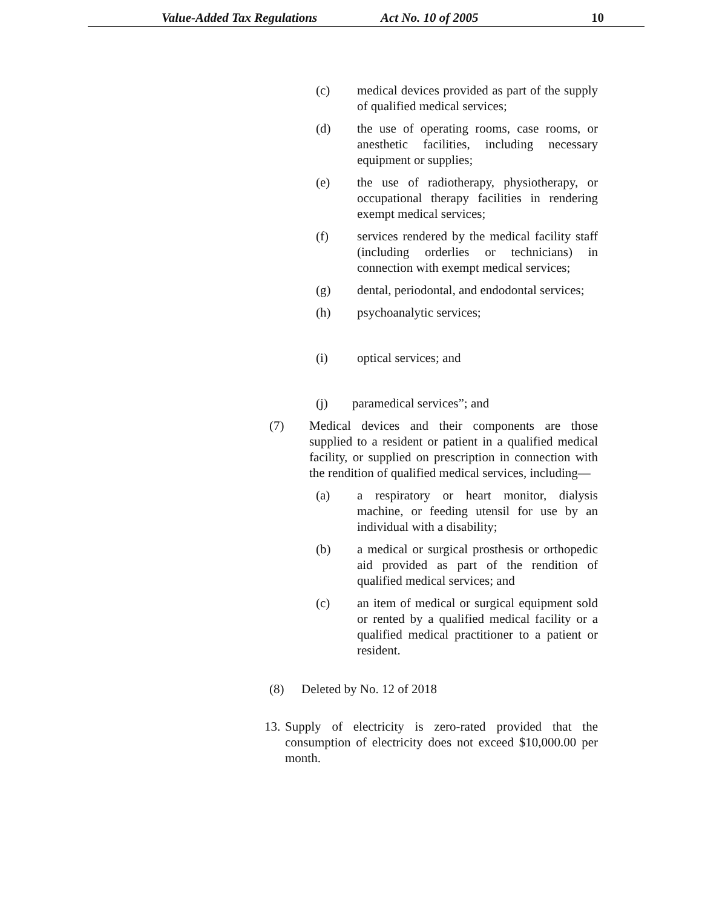Value-Added Tax Regulations Act No. 10 of 2005 10
(c) medical devices provided as part of the supply of qualified medical services;
(d) the use of operating rooms, case rooms, or anesthetic facilities, including necessary equipment or supplies;
(e) the use of radiotherapy, physiotherapy, or occupational therapy facilities in rendering exempt medical services;
(f) services rendered by the medical facility staff (including orderlies or technicians) in connection with exempt medical services;
(g) dental, periodontal, and endodontal services;
(h) psychoanalytic services;
(i) optical services; and
(j) paramedical services”; and
(7) Medical devices and their components are those supplied to a resident or patient in a qualified medical facility, or supplied on prescription in connection with the rendition of qualified medical services, including—
(a) a respiratory or heart monitor, dialysis machine, or feeding utensil for use by an individual with a disability;
(b) a medical or surgical prosthesis or orthopedic aid provided as part of the rendition of qualified medical services; and
(c) an item of medical or surgical equipment sold or rented by a qualified medical facility or a qualified medical practitioner to a patient or resident.
(8) Deleted by No. 12 of 2018
13.
Supply of electricity is zero-rated provided that the consumption of electricity does not exceed $10,000.00 per month.